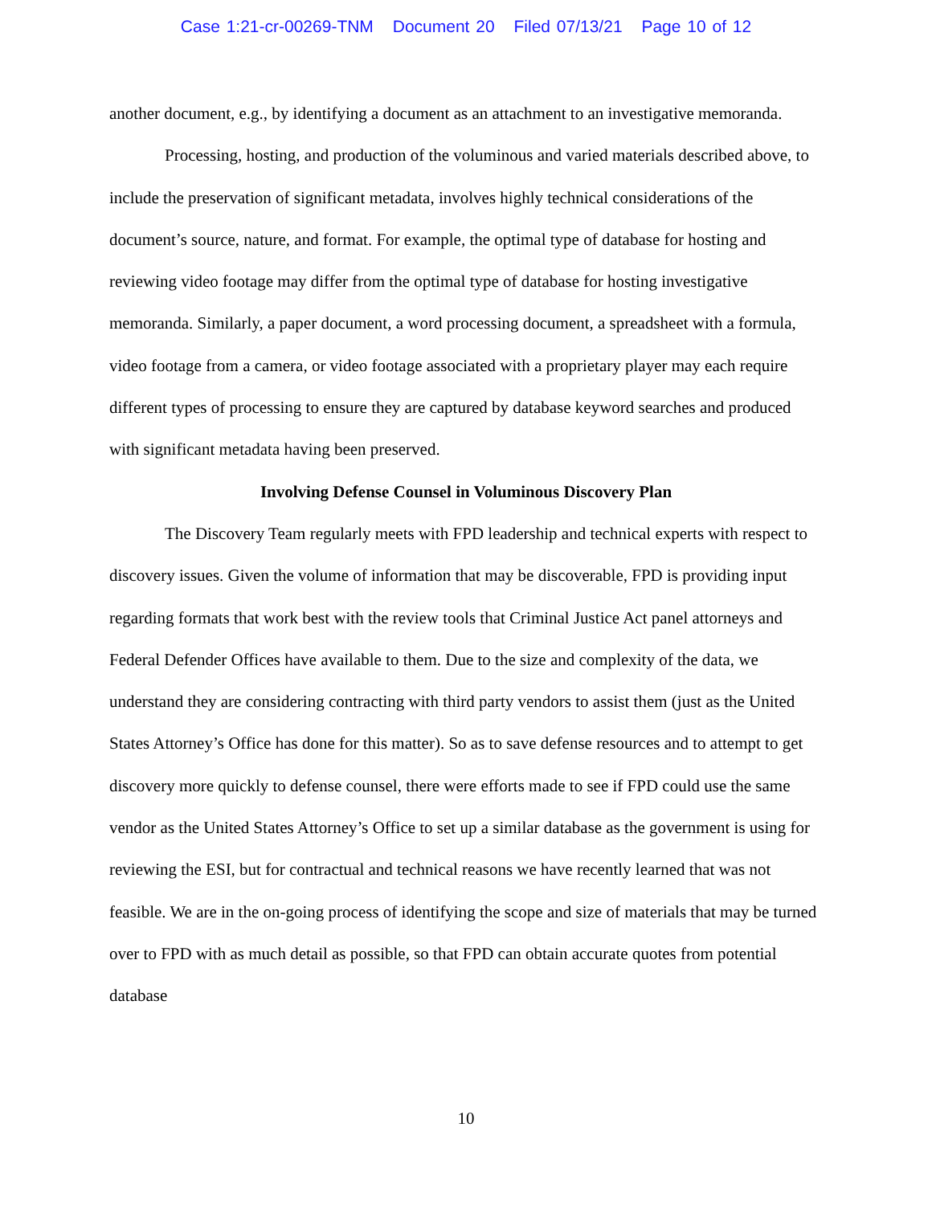Case 1:21-cr-00269-TNM Document 20 Filed 07/13/21 Page 10 of 12
another document, e.g., by identifying a document as an attachment to an investigative memoranda.
Processing, hosting, and production of the voluminous and varied materials described above, to include the preservation of significant metadata, involves highly technical considerations of the document’s source, nature, and format. For example, the optimal type of database for hosting and reviewing video footage may differ from the optimal type of database for hosting investigative memoranda. Similarly, a paper document, a word processing document, a spreadsheet with a formula, video footage from a camera, or video footage associated with a proprietary player may each require different types of processing to ensure they are captured by database keyword searches and produced with significant metadata having been preserved.
Involving Defense Counsel in Voluminous Discovery Plan
The Discovery Team regularly meets with FPD leadership and technical experts with respect to discovery issues. Given the volume of information that may be discoverable, FPD is providing input regarding formats that work best with the review tools that Criminal Justice Act panel attorneys and Federal Defender Offices have available to them. Due to the size and complexity of the data, we understand they are considering contracting with third party vendors to assist them (just as the United States Attorney’s Office has done for this matter). So as to save defense resources and to attempt to get discovery more quickly to defense counsel, there were efforts made to see if FPD could use the same vendor as the United States Attorney’s Office to set up a similar database as the government is using for reviewing the ESI, but for contractual and technical reasons we have recently learned that was not feasible. We are in the on-going process of identifying the scope and size of materials that may be turned over to FPD with as much detail as possible, so that FPD can obtain accurate quotes from potential database
10